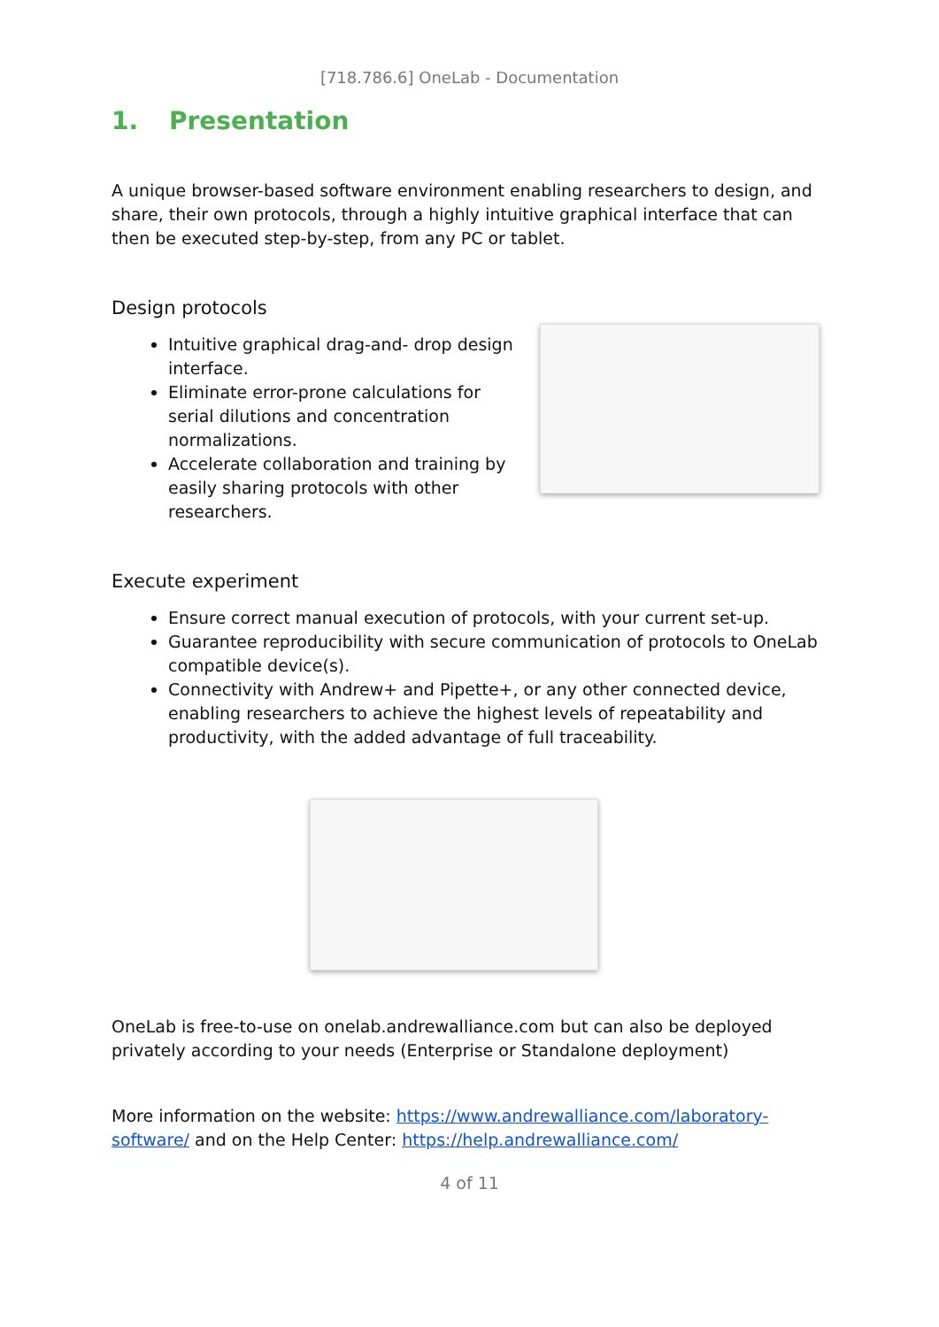[718.786.6] OneLab - Documentation
1. Presentation
A unique browser-based software environment enabling researchers to design, and share, their own protocols, through a highly intuitive graphical interface that can then be executed step-by-step, from any PC or tablet.
Design protocols
Intuitive graphical drag-and- drop design interface.
Eliminate error-prone calculations for serial dilutions and concentration normalizations.
Accelerate collaboration and training by easily sharing protocols with other researchers.
Execute experiment
Ensure correct manual execution of protocols, with your current set-up.
Guarantee reproducibility with secure communication of protocols to OneLab compatible device(s).
Connectivity with Andrew+ and Pipette+, or any other connected device, enabling researchers to achieve the highest levels of repeatability and productivity, with the added advantage of full traceability.
OneLab is free-to-use on onelab.andrewalliance.com but can also be deployed privately according to your needs (Enterprise or Standalone deployment)
More information on the website: https://www.andrewalliance.com/laboratory-software/ and on the Help Center: https://help.andrewalliance.com/
4 of 11